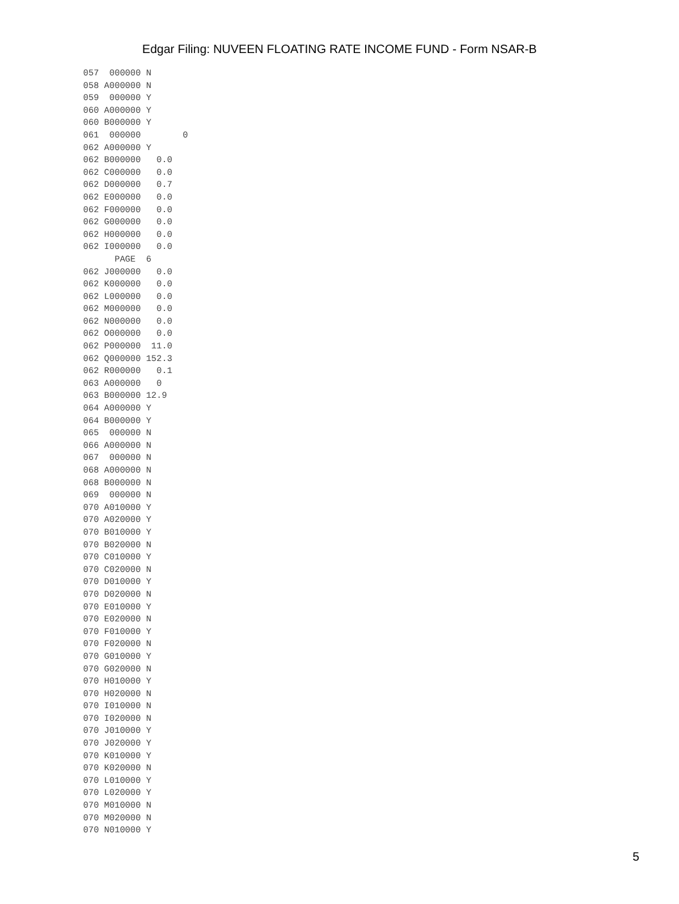Edgar Filing: NUVEEN FLOATING RATE INCOME FUND - Form NSAR-B
057  000000 N
058 A000000 N
059  000000 Y
060 A000000 Y
060 B000000 Y
061  000000        0
062 A000000 Y
062 B000000   0.0
062 C000000   0.0
062 D000000   0.7
062 E000000   0.0
062 F000000   0.0
062 G000000   0.0
062 H000000   0.0
062 I000000   0.0
      PAGE  6
062 J000000   0.0
062 K000000   0.0
062 L000000   0.0
062 M000000   0.0
062 N000000   0.0
062 O000000   0.0
062 P000000  11.0
062 Q000000 152.3
062 R000000   0.1
063 A000000   0
063 B000000 12.9
064 A000000 Y
064 B000000 Y
065  000000 N
066 A000000 N
067  000000 N
068 A000000 N
068 B000000 N
069  000000 N
070 A010000 Y
070 A020000 Y
070 B010000 Y
070 B020000 N
070 C010000 Y
070 C020000 N
070 D010000 Y
070 D020000 N
070 E010000 Y
070 E020000 N
070 F010000 Y
070 F020000 N
070 G010000 Y
070 G020000 N
070 H010000 Y
070 H020000 N
070 I010000 N
070 I020000 N
070 J010000 Y
070 J020000 Y
070 K010000 Y
070 K020000 N
070 L010000 Y
070 L020000 Y
070 M010000 N
070 M020000 N
070 N010000 Y
5